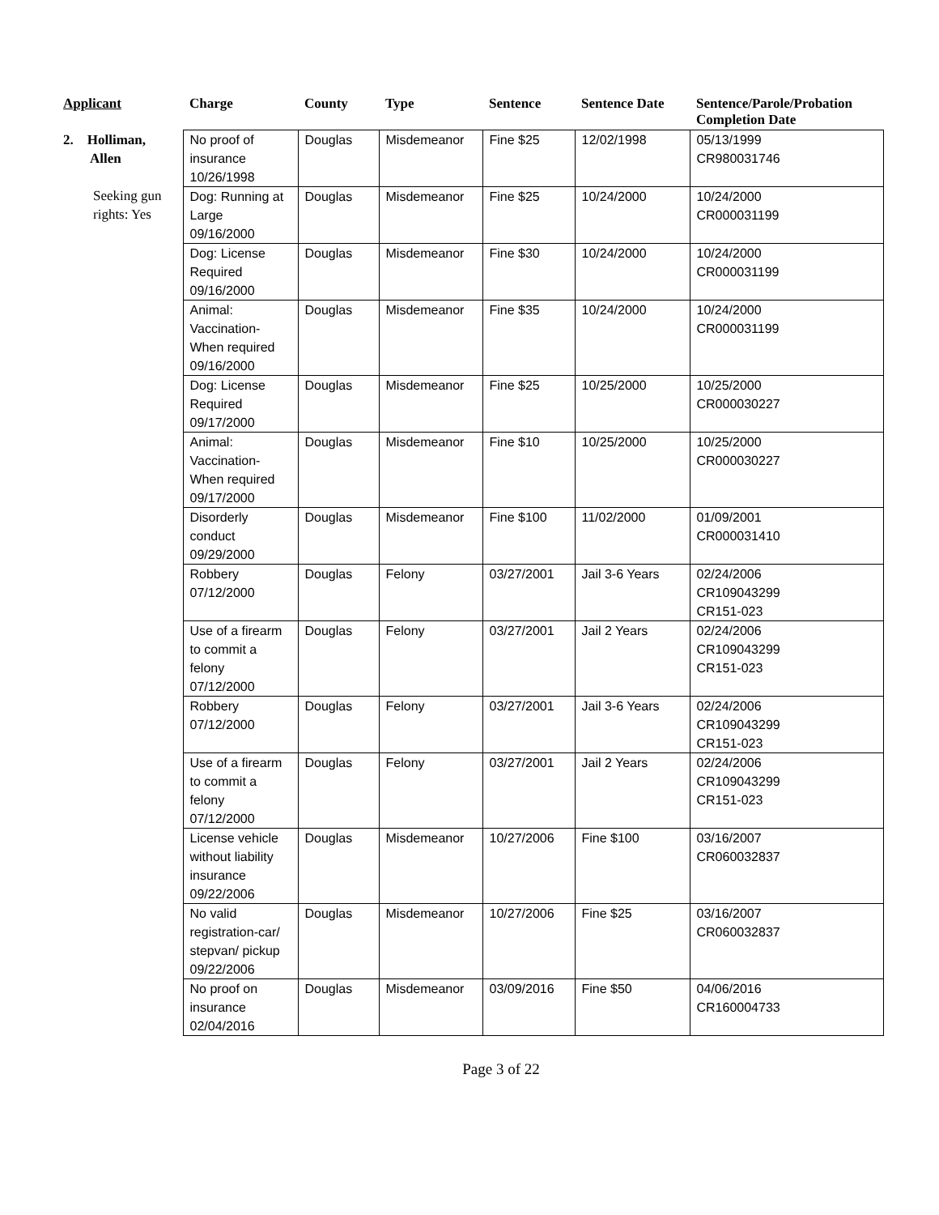| Applicant | Charge | County | Type | Sentence | Sentence Date | Sentence/Parole/Probation Completion Date |
| --- | --- | --- | --- | --- | --- | --- |
| 2. Holliman, Allen Seeking gun rights: Yes | No proof of insurance 10/26/1998 | Douglas | Misdemeanor | Fine $25 | 12/02/1998 | 05/13/1999 CR980031746 |
| | Dog: Running at Large 09/16/2000 | Douglas | Misdemeanor | Fine $25 | 10/24/2000 | 10/24/2000 CR000031199 |
| | Dog: License Required 09/16/2000 | Douglas | Misdemeanor | Fine $30 | 10/24/2000 | 10/24/2000 CR000031199 |
| | Animal: Vaccination-When required 09/16/2000 | Douglas | Misdemeanor | Fine $35 | 10/24/2000 | 10/24/2000 CR000031199 |
| | Dog: License Required 09/17/2000 | Douglas | Misdemeanor | Fine $25 | 10/25/2000 | 10/25/2000 CR000030227 |
| | Animal: Vaccination-When required 09/17/2000 | Douglas | Misdemeanor | Fine $10 | 10/25/2000 | 10/25/2000 CR000030227 |
| | Disorderly conduct 09/29/2000 | Douglas | Misdemeanor | Fine $100 | 11/02/2000 | 01/09/2001 CR000031410 |
| | Robbery 07/12/2000 | Douglas | Felony | 03/27/2001 | Jail 3-6 Years | 02/24/2006 CR109043299 CR151-023 |
| | Use of a firearm to commit a felony 07/12/2000 | Douglas | Felony | 03/27/2001 | Jail 2 Years | 02/24/2006 CR109043299 CR151-023 |
| | Robbery 07/12/2000 | Douglas | Felony | 03/27/2001 | Jail 3-6 Years | 02/24/2006 CR109043299 CR151-023 |
| | Use of a firearm to commit a felony 07/12/2000 | Douglas | Felony | 03/27/2001 | Jail 2 Years | 02/24/2006 CR109043299 CR151-023 |
| | License vehicle without liability insurance 09/22/2006 | Douglas | Misdemeanor | 10/27/2006 | Fine $100 | 03/16/2007 CR060032837 |
| | No valid registration-car/ stepvan/ pickup 09/22/2006 | Douglas | Misdemeanor | 10/27/2006 | Fine $25 | 03/16/2007 CR060032837 |
| | No proof on insurance 02/04/2016 | Douglas | Misdemeanor | 03/09/2016 | Fine $50 | 04/06/2016 CR160004733 |
Page 3 of 22